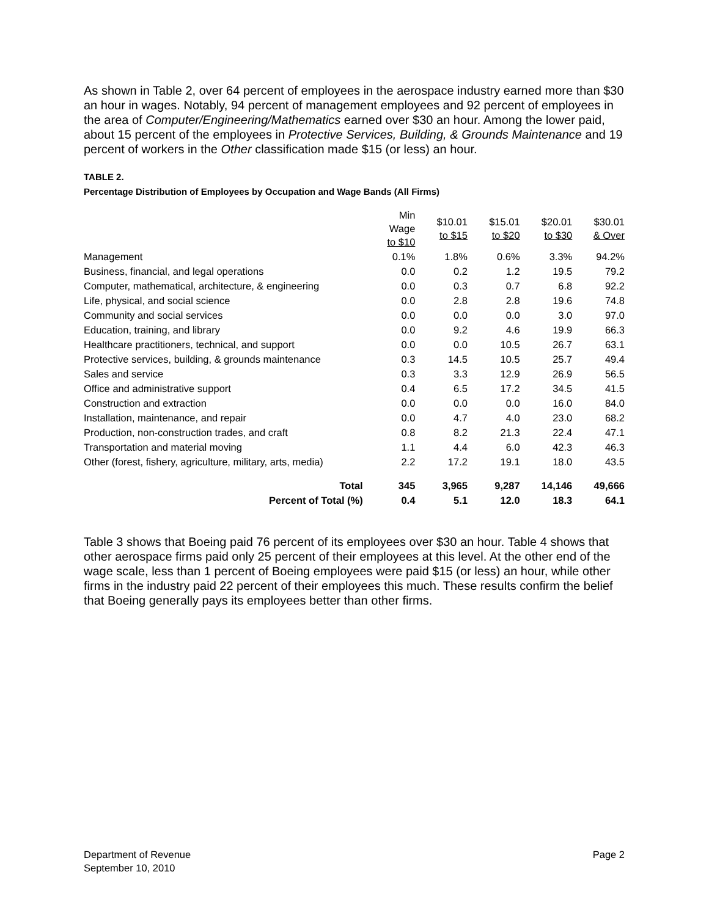As shown in Table 2, over 64 percent of employees in the aerospace industry earned more than $30 an hour in wages. Notably, 94 percent of management employees and 92 percent of employees in the area of Computer/Engineering/Mathematics earned over $30 an hour. Among the lower paid, about 15 percent of the employees in Protective Services, Building, & Grounds Maintenance and 19 percent of workers in the Other classification made $15 (or less) an hour.
TABLE 2.
Percentage Distribution of Employees by Occupation and Wage Bands (All Firms)
| | Min Wage to $10 | $10.01 to $15 | $15.01 to $20 | $20.01 to $30 | $30.01 & Over |
| --- | --- | --- | --- | --- | --- |
| Management | 0.1% | 1.8% | 0.6% | 3.3% | 94.2% |
| Business, financial, and legal operations | 0.0 | 0.2 | 1.2 | 19.5 | 79.2 |
| Computer, mathematical, architecture, & engineering | 0.0 | 0.3 | 0.7 | 6.8 | 92.2 |
| Life, physical, and social science | 0.0 | 2.8 | 2.8 | 19.6 | 74.8 |
| Community and social services | 0.0 | 0.0 | 0.0 | 3.0 | 97.0 |
| Education, training, and library | 0.0 | 9.2 | 4.6 | 19.9 | 66.3 |
| Healthcare practitioners, technical, and support | 0.0 | 0.0 | 10.5 | 26.7 | 63.1 |
| Protective services, building, & grounds maintenance | 0.3 | 14.5 | 10.5 | 25.7 | 49.4 |
| Sales and service | 0.3 | 3.3 | 12.9 | 26.9 | 56.5 |
| Office and administrative support | 0.4 | 6.5 | 17.2 | 34.5 | 41.5 |
| Construction and extraction | 0.0 | 0.0 | 0.0 | 16.0 | 84.0 |
| Installation, maintenance, and repair | 0.0 | 4.7 | 4.0 | 23.0 | 68.2 |
| Production, non-construction trades, and craft | 0.8 | 8.2 | 21.3 | 22.4 | 47.1 |
| Transportation and material moving | 1.1 | 4.4 | 6.0 | 42.3 | 46.3 |
| Other (forest, fishery, agriculture, military, arts, media) | 2.2 | 17.2 | 19.1 | 18.0 | 43.5 |
| Total | 345 | 3,965 | 9,287 | 14,146 | 49,666 |
| Percent of Total (%) | 0.4 | 5.1 | 12.0 | 18.3 | 64.1 |
Table 3 shows that Boeing paid 76 percent of its employees over $30 an hour. Table 4 shows that other aerospace firms paid only 25 percent of their employees at this level. At the other end of the wage scale, less than 1 percent of Boeing employees were paid $15 (or less) an hour, while other firms in the industry paid 22 percent of their employees this much. These results confirm the belief that Boeing generally pays its employees better than other firms.
Department of Revenue
September 10, 2010
Page 2